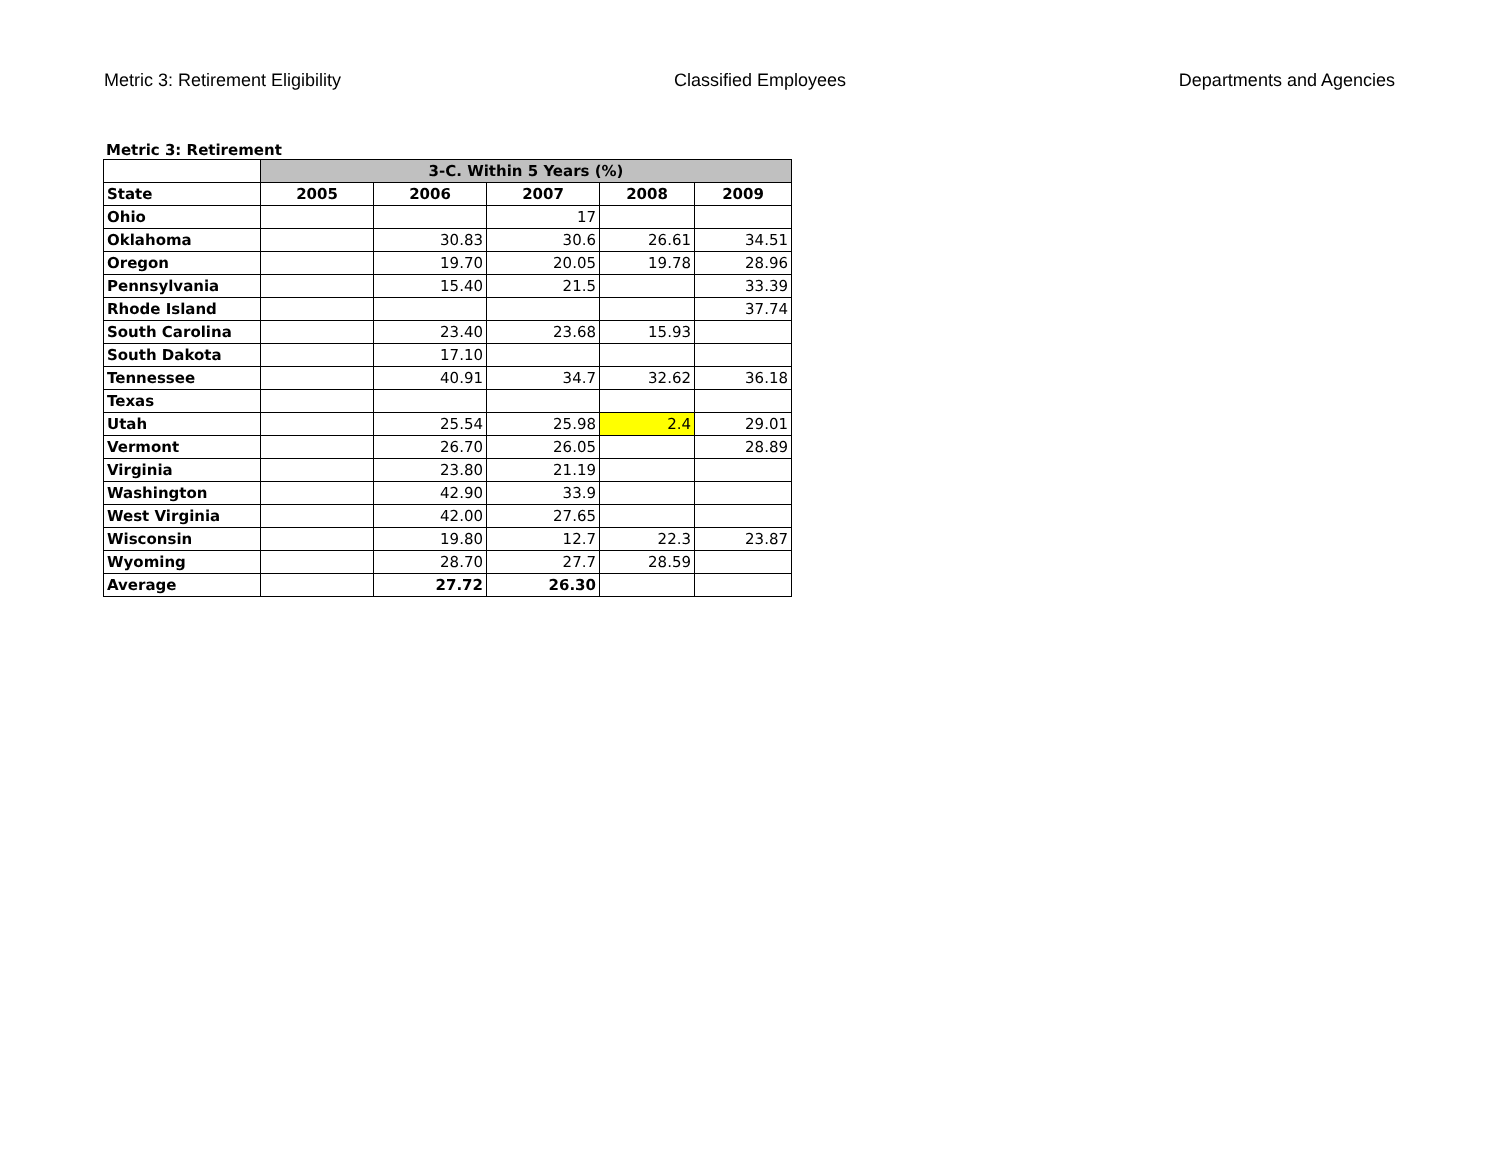Metric 3: Retirement Eligibility Classified Employees Departments and Agencies
Metric 3: Retirement
| | 3-C. Within 5 Years (%) | | | | |
| --- | --- | --- | --- | --- | --- |
| State | 2005 | 2006 | 2007 | 2008 | 2009 |
| Ohio | | | 17 | | |
| Oklahoma | | 30.83 | 30.6 | 26.61 | 34.51 |
| Oregon | | 19.70 | 20.05 | 19.78 | 28.96 |
| Pennsylvania | | 15.40 | 21.5 | | 33.39 |
| Rhode Island | | | | | 37.74 |
| South Carolina | | 23.40 | 23.68 | 15.93 | |
| South Dakota | | 17.10 | | | |
| Tennessee | | 40.91 | 34.7 | 32.62 | 36.18 |
| Texas | | | | | |
| Utah | | 25.54 | 25.98 | 2.4 | 29.01 |
| Vermont | | 26.70 | 26.05 | | 28.89 |
| Virginia | | 23.80 | 21.19 | | |
| Washington | | 42.90 | 33.9 | | |
| West Virginia | | 42.00 | 27.65 | | |
| Wisconsin | | 19.80 | 12.7 | 22.3 | 23.87 |
| Wyoming | | 28.70 | 27.7 | 28.59 | |
| Average | | 27.72 | 26.30 | | |